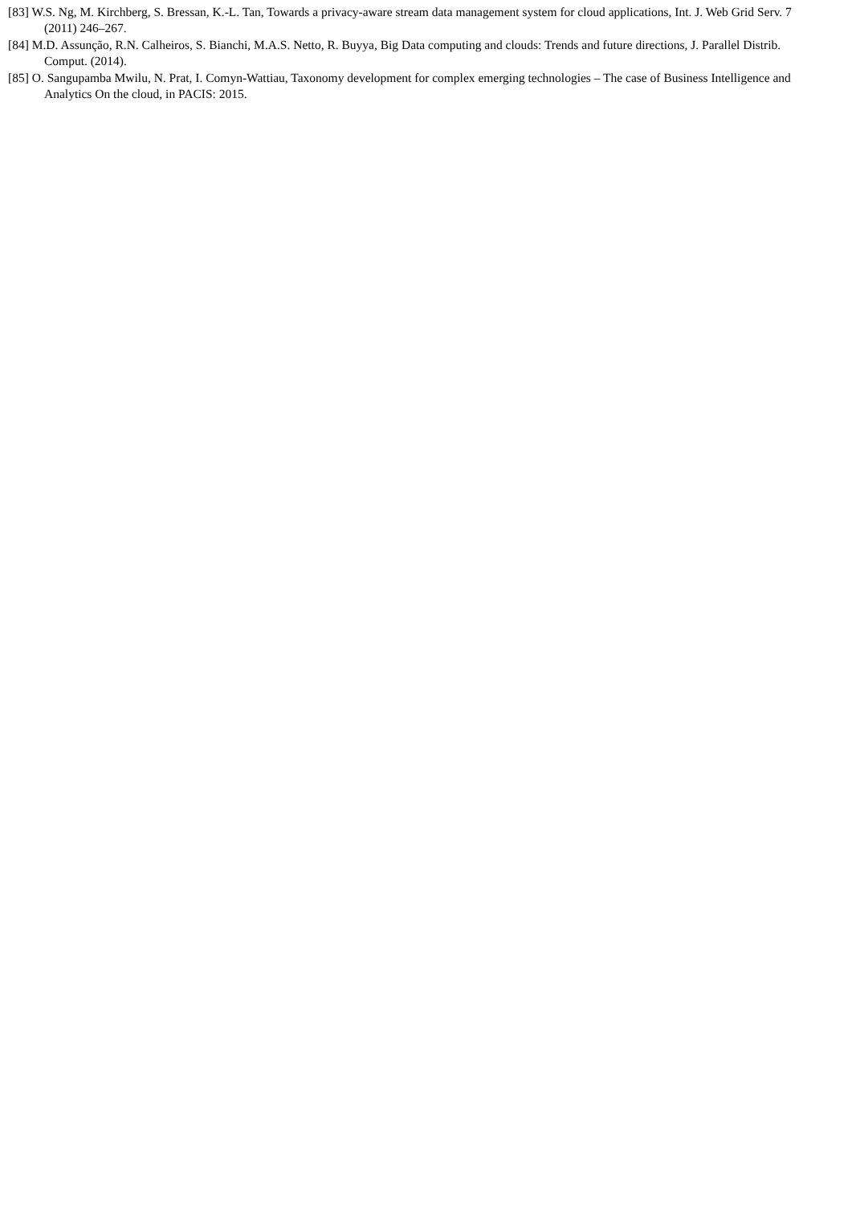[83] W.S. Ng, M. Kirchberg, S. Bressan, K.-L. Tan, Towards a privacy-aware stream data management system for cloud applications, Int. J. Web Grid Serv. 7 (2011) 246–267.
[84] M.D. Assunção, R.N. Calheiros, S. Bianchi, M.A.S. Netto, R. Buyya, Big Data computing and clouds: Trends and future directions, J. Parallel Distrib. Comput. (2014).
[85] O. Sangupamba Mwilu, N. Prat, I. Comyn-Wattiau, Taxonomy development for complex emerging technologies – The case of Business Intelligence and Analytics On the cloud, in PACIS: 2015.